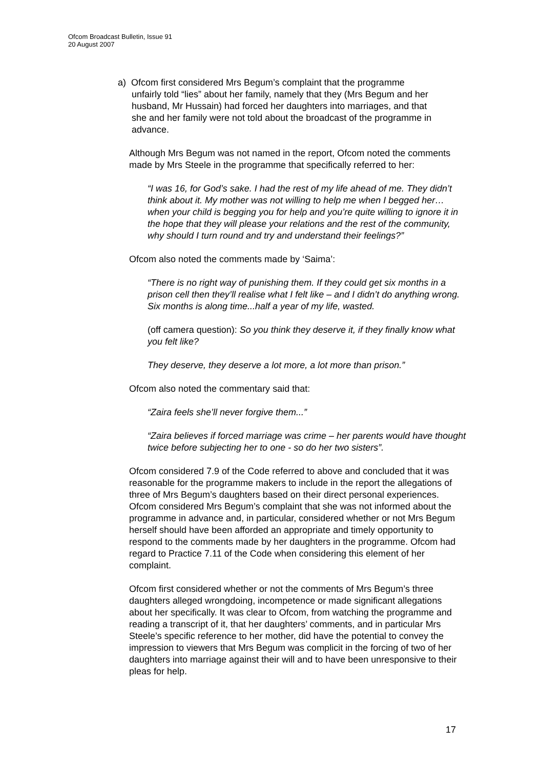Ofcom Broadcast Bulletin, Issue 91
20 August 2007
a) Ofcom first considered Mrs Begum’s complaint that the programme
unfairly told “lies” about her family, namely that they (Mrs Begum and her
husband, Mr Hussain) had forced her daughters into marriages, and that
she and her family were not told about the broadcast of the programme in
advance.
Although Mrs Begum was not named in the report, Ofcom noted the comments made by Mrs Steele in the programme that specifically referred to her:
“I was 16, for God’s sake. I had the rest of my life ahead of me. They didn’t think about it. My mother was not willing to help me when I begged her…when your child is begging you for help and you’re quite willing to ignore it in the hope that they will please your relations and the rest of the community, why should I turn round and try and understand their feelings?”
Ofcom also noted the comments made by ‘Saima’:
“There is no right way of punishing them. If they could get six months in a prison cell then they’ll realise what I felt like – and I didn’t do anything wrong. Six months is along time...half a year of my life, wasted.
(off camera question): So you think they deserve it, if they finally know what you felt like?
They deserve, they deserve a lot more, a lot more than prison.”
Ofcom also noted the commentary said that:
“Zaira feels she’ll never forgive them...”
“Zaira believes if forced marriage was crime – her parents would have thought twice before subjecting her to one - so do her two sisters”.
Ofcom considered 7.9 of the Code referred to above and concluded that it was reasonable for the programme makers to include in the report the allegations of three of Mrs Begum’s daughters based on their direct personal experiences. Ofcom considered Mrs Begum’s complaint that she was not informed about the programme in advance and, in particular, considered whether or not Mrs Begum herself should have been afforded an appropriate and timely opportunity to respond to the comments made by her daughters in the programme. Ofcom had regard to Practice 7.11 of the Code when considering this element of her complaint.
Ofcom first considered whether or not the comments of Mrs Begum’s three daughters alleged wrongdoing, incompetence or made significant allegations about her specifically. It was clear to Ofcom, from watching the programme and reading a transcript of it, that her daughters’ comments, and in particular Mrs Steele’s specific reference to her mother, did have the potential to convey the impression to viewers that Mrs Begum was complicit in the forcing of two of her daughters into marriage against their will and to have been unresponsive to their pleas for help.
17